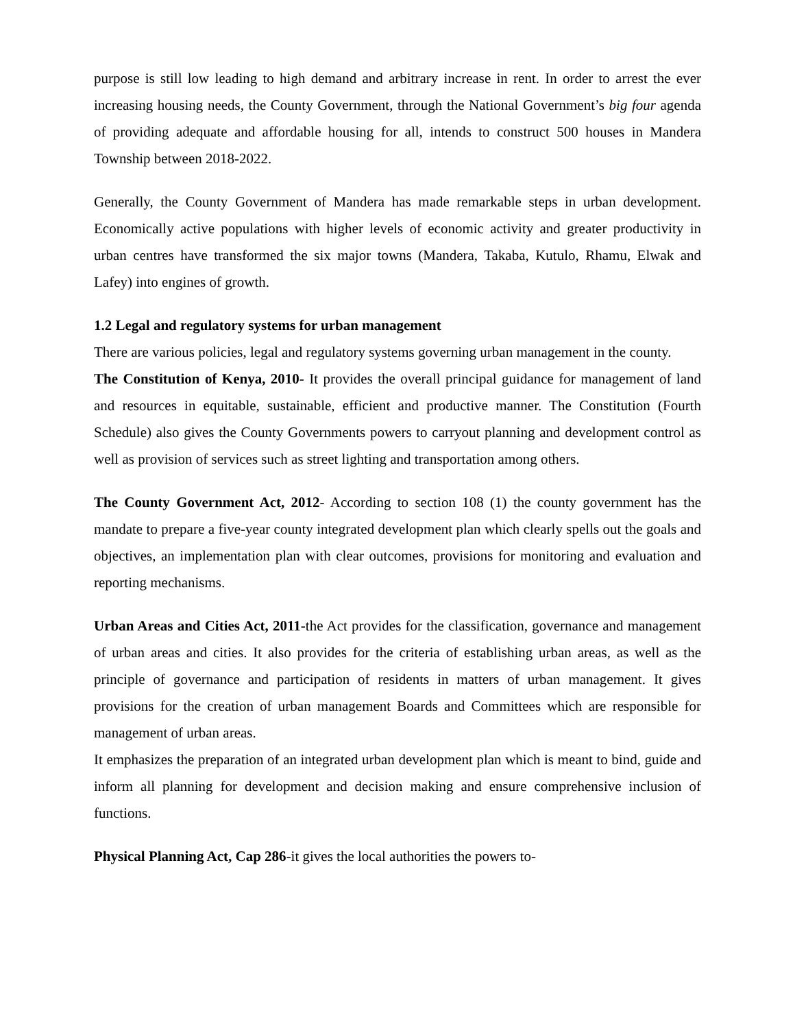purpose is still low leading to high demand and arbitrary increase in rent. In order to arrest the ever increasing housing needs, the County Government, through the National Government’s big four agenda of providing adequate and affordable housing for all, intends to construct 500 houses in Mandera Township between 2018-2022.
Generally, the County Government of Mandera has made remarkable steps in urban development. Economically active populations with higher levels of economic activity and greater productivity in urban centres have transformed the six major towns (Mandera, Takaba, Kutulo, Rhamu, Elwak and Lafey) into engines of growth.
1.2 Legal and regulatory systems for urban management
There are various policies, legal and regulatory systems governing urban management in the county.
The Constitution of Kenya, 2010- It provides the overall principal guidance for management of land and resources in equitable, sustainable, efficient and productive manner. The Constitution (Fourth Schedule) also gives the County Governments powers to carryout planning and development control as well as provision of services such as street lighting and transportation among others.
The County Government Act, 2012- According to section 108 (1) the county government has the mandate to prepare a five-year county integrated development plan which clearly spells out the goals and objectives, an implementation plan with clear outcomes, provisions for monitoring and evaluation and reporting mechanisms.
Urban Areas and Cities Act, 2011-the Act provides for the classification, governance and management of urban areas and cities. It also provides for the criteria of establishing urban areas, as well as the principle of governance and participation of residents in matters of urban management. It gives provisions for the creation of urban management Boards and Committees which are responsible for management of urban areas.
It emphasizes the preparation of an integrated urban development plan which is meant to bind, guide and inform all planning for development and decision making and ensure comprehensive inclusion of functions.
Physical Planning Act, Cap 286-it gives the local authorities the powers to-